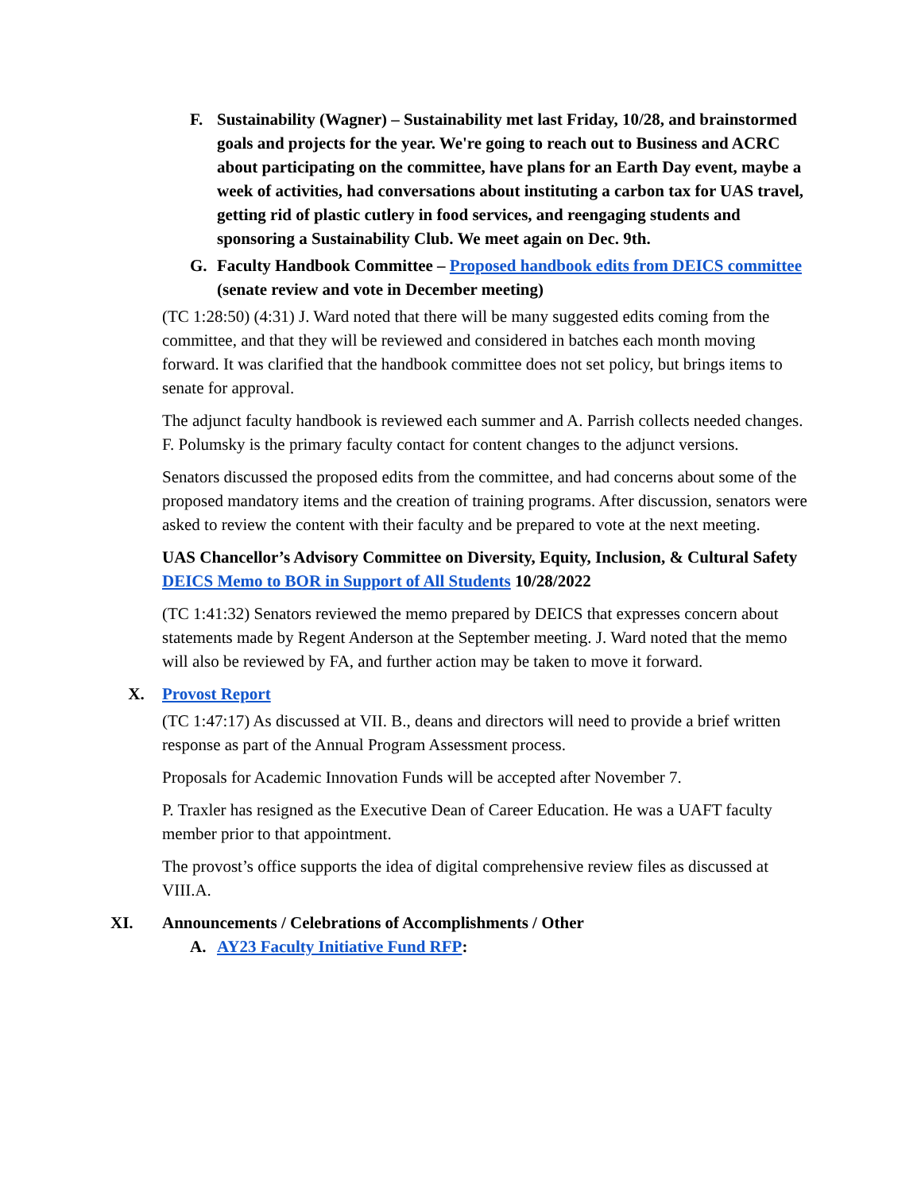F. Sustainability (Wagner) – Sustainability met last Friday, 10/28, and brainstormed goals and projects for the year. We're going to reach out to Business and ACRC about participating on the committee, have plans for an Earth Day event, maybe a week of activities, had conversations about instituting a carbon tax for UAS travel, getting rid of plastic cutlery in food services, and reengaging students and sponsoring a Sustainability Club. We meet again on Dec. 9th.
G. Faculty Handbook Committee – Proposed handbook edits from DEICS committee (senate review and vote in December meeting)
(TC 1:28:50) (4:31) J. Ward noted that there will be many suggested edits coming from the committee, and that they will be reviewed and considered in batches each month moving forward. It was clarified that the handbook committee does not set policy, but brings items to senate for approval.
The adjunct faculty handbook is reviewed each summer and A. Parrish collects needed changes. F. Polumsky is the primary faculty contact for content changes to the adjunct versions.
Senators discussed the proposed edits from the committee, and had concerns about some of the proposed mandatory items and the creation of training programs. After discussion, senators were asked to review the content with their faculty and be prepared to vote at the next meeting.
UAS Chancellor’s Advisory Committee on Diversity, Equity, Inclusion, & Cultural Safety DEICS Memo to BOR in Support of All Students 10/28/2022
(TC 1:41:32) Senators reviewed the memo prepared by DEICS that expresses concern about statements made by Regent Anderson at the September meeting. J. Ward noted that the memo will also be reviewed by FA, and further action may be taken to move it forward.
X. Provost Report
(TC 1:47:17) As discussed at VII. B., deans and directors will need to provide a brief written response as part of the Annual Program Assessment process.
Proposals for Academic Innovation Funds will be accepted after November 7.
P. Traxler has resigned as the Executive Dean of Career Education. He was a UAFT faculty member prior to that appointment.
The provost’s office supports the idea of digital comprehensive review files as discussed at VIII.A.
XI. Announcements / Celebrations of Accomplishments / Other
A. AY23 Faculty Initiative Fund RFP: